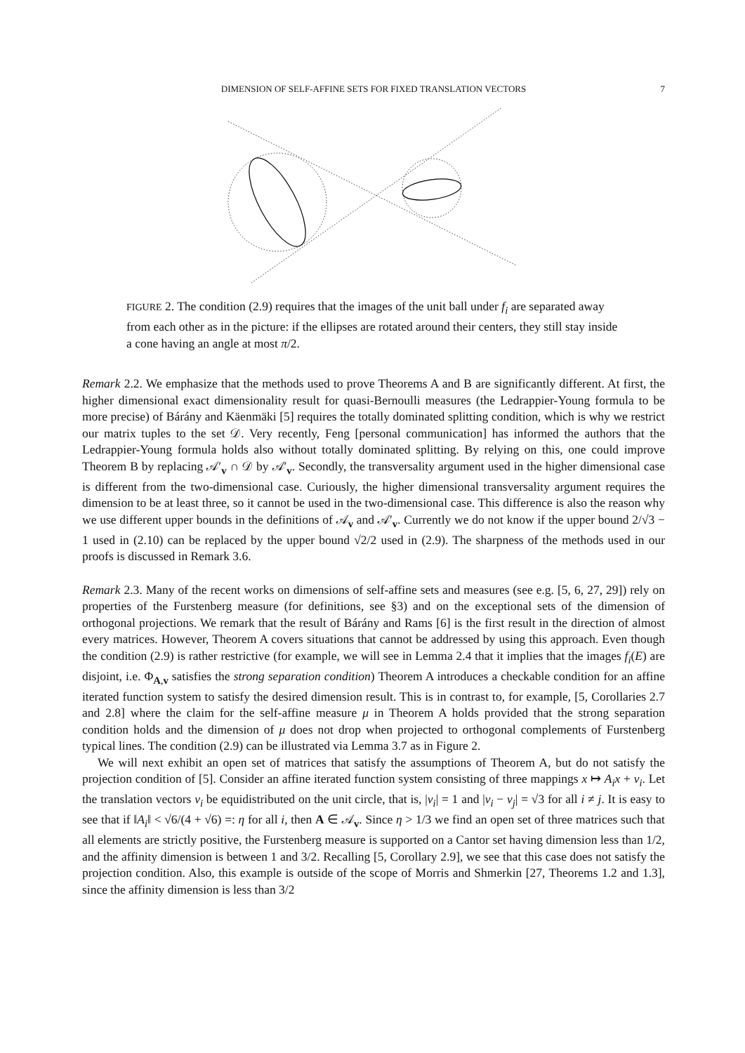DIMENSION OF SELF-AFFINE SETS FOR FIXED TRANSLATION VECTORS 7
FIGURE 2. The condition (2.9) requires that the images of the unit ball under f<sub>i</sub> are separated away from each other as in the picture: if the ellipses are rotated around their centers, they still stay inside a cone having an angle at most π/2.
Remark 2.2. We emphasize that the methods used to prove Theorems A and B are significantly different. At first, the higher dimensional exact dimensionality result for quasi-Bernoulli measures (the Ledrappier-Young formula to be more precise) of Bárány and Käenmäki [5] requires the totally dominated splitting condition, which is why we restrict our matrix tuples to the set 𝒟. Very recently, Feng [personal communication] has informed the authors that the Ledrappier-Young formula holds also without totally dominated splitting. By relying on this, one could improve Theorem B by replacing 𝒜′<sub>v</sub> ∩ 𝒟 by 𝒜′<sub>v</sub>. Secondly, the transversality argument used in the higher dimensional case is different from the two-dimensional case. Curiously, the higher dimensional transversality argument requires the dimension to be at least three, so it cannot be used in the two-dimensional case. This difference is also the reason why we use different upper bounds in the definitions of 𝒜<sub>v</sub> and 𝒜′<sub>v</sub>. Currently we do not know if the upper bound 2/√3 − 1 used in (2.10) can be replaced by the upper bound √2/2 used in (2.9). The sharpness of the methods used in our proofs is discussed in Remark 3.6.
Remark 2.3. Many of the recent works on dimensions of self-affine sets and measures (see e.g. [5, 6, 27, 29]) rely on properties of the Furstenberg measure (for definitions, see §3) and on the exceptional sets of the dimension of orthogonal projections. We remark that the result of Bárány and Rams [6] is the first result in the direction of almost every matrices. However, Theorem A covers situations that cannot be addressed by using this approach. Even though the condition (2.9) is rather restrictive (for example, we will see in Lemma 2.4 that it implies that the images f<sub>i</sub>(E) are disjoint, i.e. Φ<sub>A,v</sub> satisfies the strong separation condition) Theorem A introduces a checkable condition for an affine iterated function system to satisfy the desired dimension result. This is in contrast to, for example, [5, Corollaries 2.7 and 2.8] where the claim for the self-affine measure μ in Theorem A holds provided that the strong separation condition holds and the dimension of μ does not drop when projected to orthogonal complements of Furstenberg typical lines. The condition (2.9) can be illustrated via Lemma 3.7 as in Figure 2.
We will next exhibit an open set of matrices that satisfy the assumptions of Theorem A, but do not satisfy the projection condition of [5]. Consider an affine iterated function system consisting of three mappings x ↦ A<sub>i</sub>x + v<sub>i</sub>. Let the translation vectors v<sub>i</sub> be equidistributed on the unit circle, that is, |v<sub>i</sub>| = 1 and |v<sub>i</sub> − v<sub>j</sub>| = √3 for all i ≠ j. It is easy to see that if ‖A<sub>i</sub>‖ < √6/(4 + √6) =: η for all i, then A ∈ 𝒜<sub>v</sub>. Since η > 1/3 we find an open set of three matrices such that all elements are strictly positive, the Furstenberg measure is supported on a Cantor set having dimension less than 1/2, and the affinity dimension is between 1 and 3/2. Recalling [5, Corollary 2.9], we see that this case does not satisfy the projection condition. Also, this example is outside of the scope of Morris and Shmerkin [27, Theorems 1.2 and 1.3], since the affinity dimension is less than 3/2